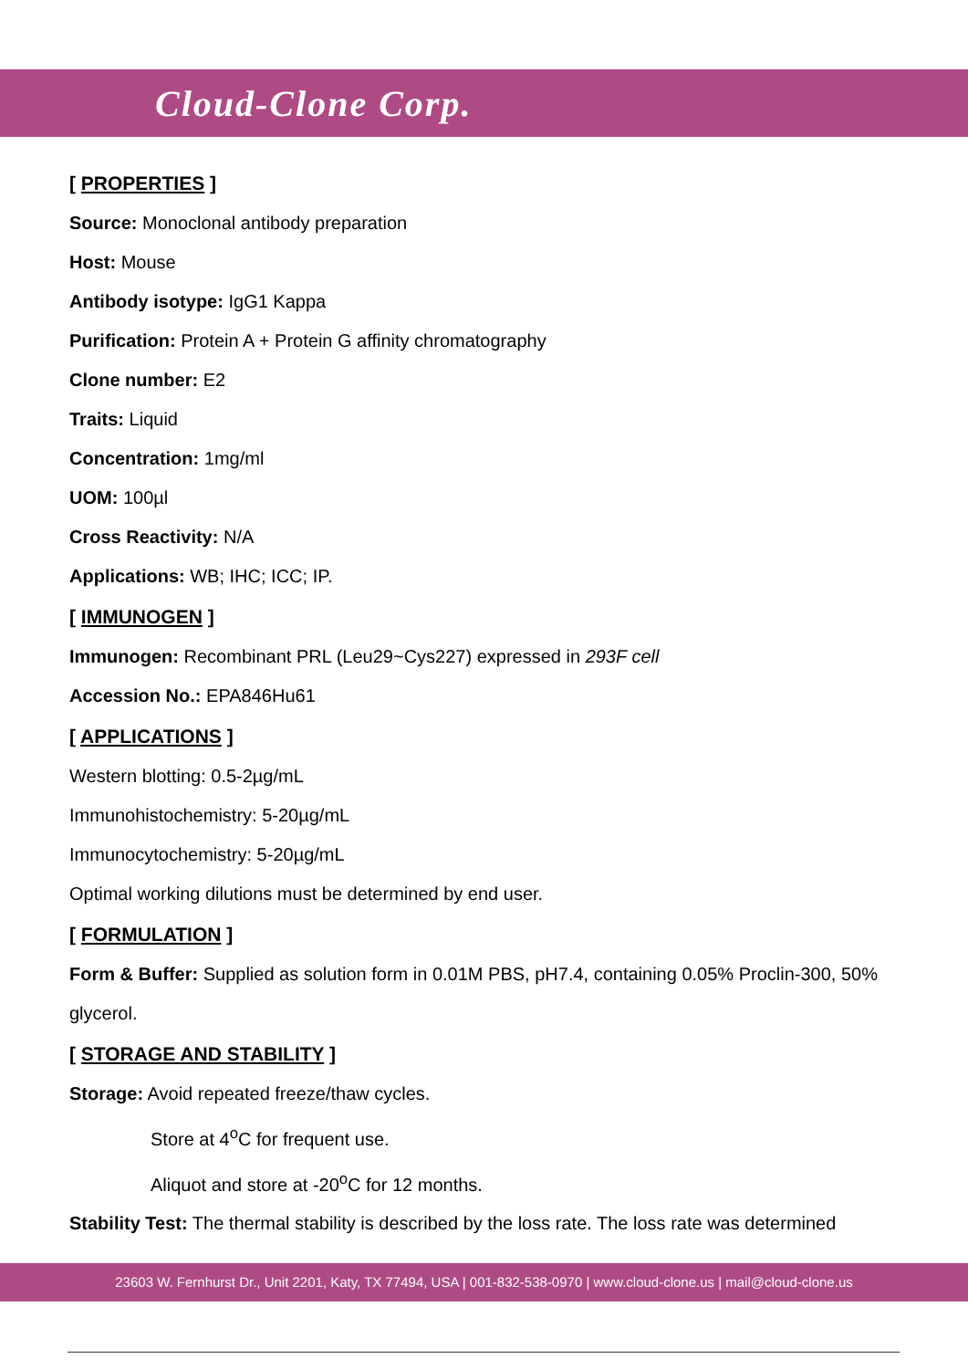Cloud-Clone Corp.
[ PROPERTIES ]
Source: Monoclonal antibody preparation
Host: Mouse
Antibody isotype: IgG1 Kappa
Purification: Protein A + Protein G affinity chromatography
Clone number: E2
Traits: Liquid
Concentration: 1mg/ml
UOM: 100µl
Cross Reactivity: N/A
Applications: WB; IHC; ICC; IP.
[ IMMUNOGEN ]
Immunogen: Recombinant PRL (Leu29~Cys227) expressed in 293F cell
Accession No.: EPA846Hu61
[ APPLICATIONS ]
Western blotting: 0.5-2µg/mL
Immunohistochemistry: 5-20µg/mL
Immunocytochemistry: 5-20µg/mL
Optimal working dilutions must be determined by end user.
[ FORMULATION ]
Form & Buffer: Supplied as solution form in 0.01M PBS, pH7.4, containing 0.05% Proclin-300, 50% glycerol.
[ STORAGE AND STABILITY ]
Storage: Avoid repeated freeze/thaw cycles.
Store at 4<sup>o</sup>C for frequent use.
Aliquot and store at -20<sup>o</sup>C for 12 months.
Stability Test: The thermal stability is described by the loss rate. The loss rate was determined
23603 W. Fernhurst Dr., Unit 2201, Katy, TX 77494, USA | 001-832-538-0970 | www.cloud-clone.us | mail@cloud-clone.us